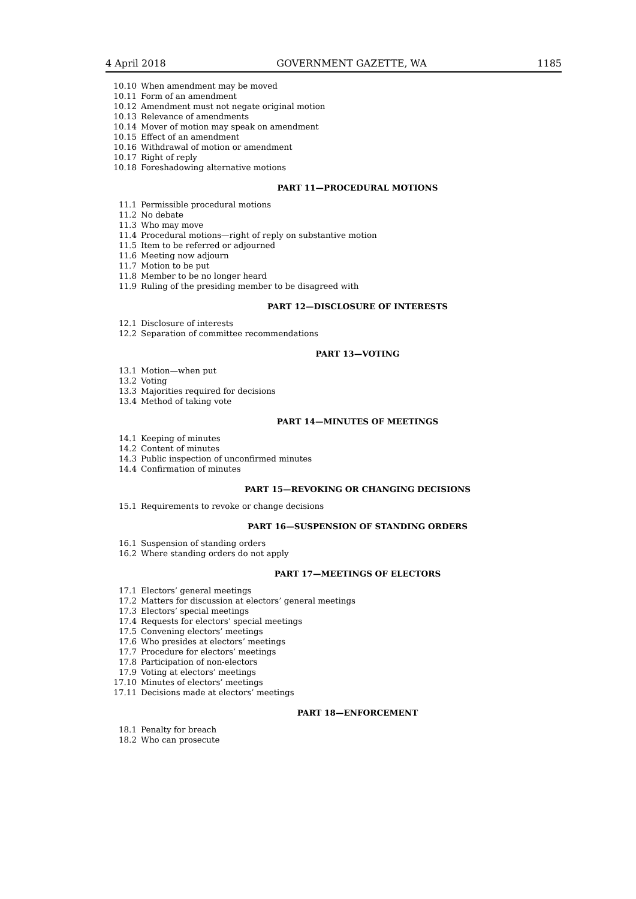4 April 2018 GOVERNMENT GAZETTE, WA 1185
10.10 When amendment may be moved
10.11 Form of an amendment
10.12 Amendment must not negate original motion
10.13 Relevance of amendments
10.14 Mover of motion may speak on amendment
10.15 Effect of an amendment
10.16 Withdrawal of motion or amendment
10.17 Right of reply
10.18 Foreshadowing alternative motions
PART 11—PROCEDURAL MOTIONS
11.1 Permissible procedural motions
11.2 No debate
11.3 Who may move
11.4 Procedural motions—right of reply on substantive motion
11.5 Item to be referred or adjourned
11.6 Meeting now adjourn
11.7 Motion to be put
11.8 Member to be no longer heard
11.9 Ruling of the presiding member to be disagreed with
PART 12—DISCLOSURE OF INTERESTS
12.1 Disclosure of interests
12.2 Separation of committee recommendations
PART 13—VOTING
13.1 Motion—when put
13.2 Voting
13.3 Majorities required for decisions
13.4 Method of taking vote
PART 14—MINUTES OF MEETINGS
14.1 Keeping of minutes
14.2 Content of minutes
14.3 Public inspection of unconfirmed minutes
14.4 Confirmation of minutes
PART 15—REVOKING OR CHANGING DECISIONS
15.1 Requirements to revoke or change decisions
PART 16—SUSPENSION OF STANDING ORDERS
16.1 Suspension of standing orders
16.2 Where standing orders do not apply
PART 17—MEETINGS OF ELECTORS
17.1 Electors’ general meetings
17.2 Matters for discussion at electors’ general meetings
17.3 Electors’ special meetings
17.4 Requests for electors’ special meetings
17.5 Convening electors’ meetings
17.6 Who presides at electors’ meetings
17.7 Procedure for electors’ meetings
17.8 Participation of non-electors
17.9 Voting at electors’ meetings
17.10 Minutes of electors’ meetings
17.11 Decisions made at electors’ meetings
PART 18—ENFORCEMENT
18.1 Penalty for breach
18.2 Who can prosecute